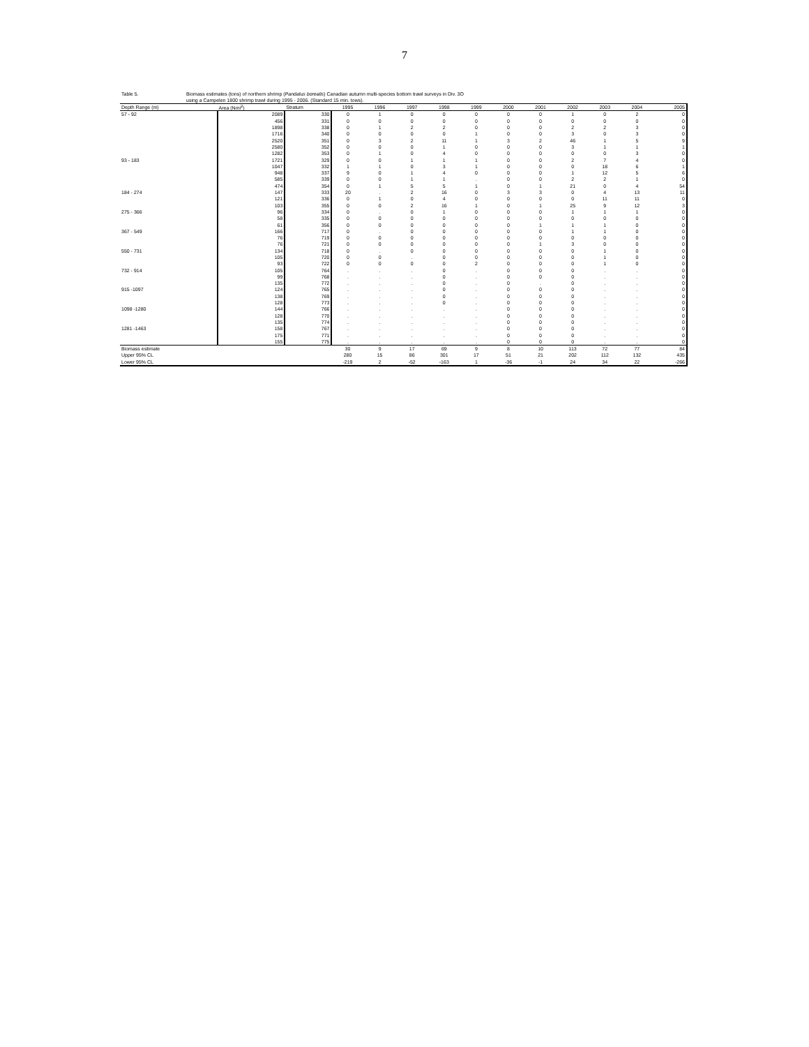7
Table 5. Biomass estimates (tons) of northern shrimp (Pandalus borealis) Canadian autumn multi-species bottom trawl surveys in Div. 3O
using a Campelen 1800 shrimp trawl during 1995 - 2006. (Standard 15 min. tows).
| Depth Range (m) | Area (Nmi<sup>2</sup>) | Stratum | 1995 | 1996 | 1997 | 1998 | 1999 | 2000 | 2001 | 2002 | 2003 | 2004 | 2005 |
| --- | --- | --- | --- | --- | --- | --- | --- | --- | --- | --- | --- | --- | --- |
| 57 - 92 | 2089 | 330 | 0 | 1 | 0 | 0 | 0 | 0 | 0 | 1 | 0 | 2 | 0 |
| | 456 | 331 | 0 | 0 | 0 | 0 | 0 | 0 | 0 | 0 | 0 | 0 | 0 |
| | 1898 | 338 | 0 | 1 | 2 | 2 | 0 | 0 | 0 | 2 | 2 | 3 | 0 |
| | 1716 | 340 | 0 | 0 | 0 | 0 | 1 | 0 | 0 | 3 | 0 | 3 | 0 |
| | 2520 | 351 | 0 | 3 | 2 | 11 | 1 | 3 | 2 | 46 | 1 | 5 | 9 |
| | 2580 | 352 | 0 | 0 | 0 | 1 | 0 | 0 | 0 | 3 | 1 | 1 | 1 |
| | 1282 | 353 | 0 | 1 | 0 | 4 | 0 | 0 | 0 | 0 | 0 | 3 | 0 |
| 93 - 183 | 1721 | 329 | 0 | 0 | 1 | 1 | 1 | 0 | 0 | 2 | 7 | 4 | 0 |
| | 1047 | 332 | 1 | 1 | 0 | 3 | 1 | 0 | 0 | 0 | 18 | 6 | 1 |
| | 948 | 337 | 9 | 0 | 1 | 4 | 0 | 0 | 0 | 1 | 12 | 5 | 6 |
| | 585 | 339 | 0 | 0 | 1 | 1 | . | 0 | 0 | 2 | 2 | 1 | 0 |
| | 474 | 354 | 0 | 1 | 5 | 5 | 1 | 0 | 1 | 21 | 0 | 4 | 54 |
| 184 - 274 | 147 | 333 | 20 | . | 2 | 16 | 0 | 3 | 3 | 0 | 4 | 13 | 11 |
| | 121 | 336 | 0 | 1 | 0 | 4 | 0 | 0 | 0 | 0 | 11 | 11 | 0 |
| | 103 | 355 | 0 | 0 | 2 | 16 | 1 | 0 | 1 | 25 | 9 | 12 | 3 |
| 275 - 366 | 96 | 334 | 0 | . | 0 | 1 | 0 | 0 | 0 | 1 | 1 | 1 | 0 |
| | 58 | 335 | 0 | 0 | 0 | 0 | 0 | 0 | 0 | 0 | 0 | 0 | 0 |
| | 61 | 356 | 0 | 0 | 0 | 0 | 0 | 0 | 1 | 1 | 1 | 0 | 0 |
| 367 - 549 | 166 | 717 | 0 | . | 0 | 0 | 0 | 0 | 0 | 1 | 1 | 0 | 0 |
| | 76 | 719 | 0 | 0 | 0 | 0 | 0 | 0 | 0 | 0 | 0 | 0 | 0 |
| | 76 | 721 | 0 | 0 | 0 | 0 | 0 | 0 | 1 | 3 | 0 | 0 | 0 |
| 550 - 731 | 134 | 718 | 0 | . | 0 | 0 | 0 | 0 | 0 | 0 | 1 | 0 | 0 |
| | 105 | 720 | 0 | 0 | . | 0 | 0 | 0 | 0 | 0 | 1 | 0 | 0 |
| | 93 | 722 | 0 | 0 | 0 | 0 | 2 | 0 | 0 | 0 | 1 | 0 | 0 |
| 732 - 914 | 105 | 764 | . | . | . | 0 | . | 0 | 0 | 0 | . | . | 0 |
| | 99 | 768 | . | . | . | 0 | . | 0 | 0 | 0 | . | . | 0 |
| | 135 | 772 | . | . | . | 0 | . | 0 | . | 0 | . | . | 0 |
| 915 -1097 | 124 | 765 | . | . | . | 0 | . | 0 | 0 | 0 | . | . | 0 |
| | 138 | 769 | . | . | . | 0 | . | 0 | 0 | 0 | . | . | 0 |
| | 128 | 773 | . | . | . | 0 | . | 0 | 0 | 0 | . | . | 0 |
| 1098 -1280 | 144 | 766 | . | . | . | . | . | 0 | 0 | 0 | . | . | 0 |
| | 128 | 770 | . | . | . | . | . | 0 | 0 | 0 | . | . | 0 |
| | 135 | 774 | . | . | . | . | . | 0 | 0 | 0 | . | . | 0 |
| 1281 -1463 | 158 | 767 | . | . | . | . | . | 0 | 0 | 0 | . | . | 0 |
| | 175 | 771 | . | . | . | . | . | 0 | 0 | 0 | . | . | 0 |
| | 155 | 775 | . | . | . | . | . | 0 | 0 | 0 | . | . | 0 |
| Biomass estimate | | | 30 | 9 | 17 | 69 | 9 | 8 | 10 | 113 | 72 | 77 | 84 |
| Upper 95% CL | | | 280 | 15 | 86 | 301 | 17 | 51 | 21 | 202 | 112 | 132 | 435 |
| Lower 95% CL | | | -219 | 2 | -52 | -163 | 1 | -36 | -1 | 24 | 34 | 22 | -266 |